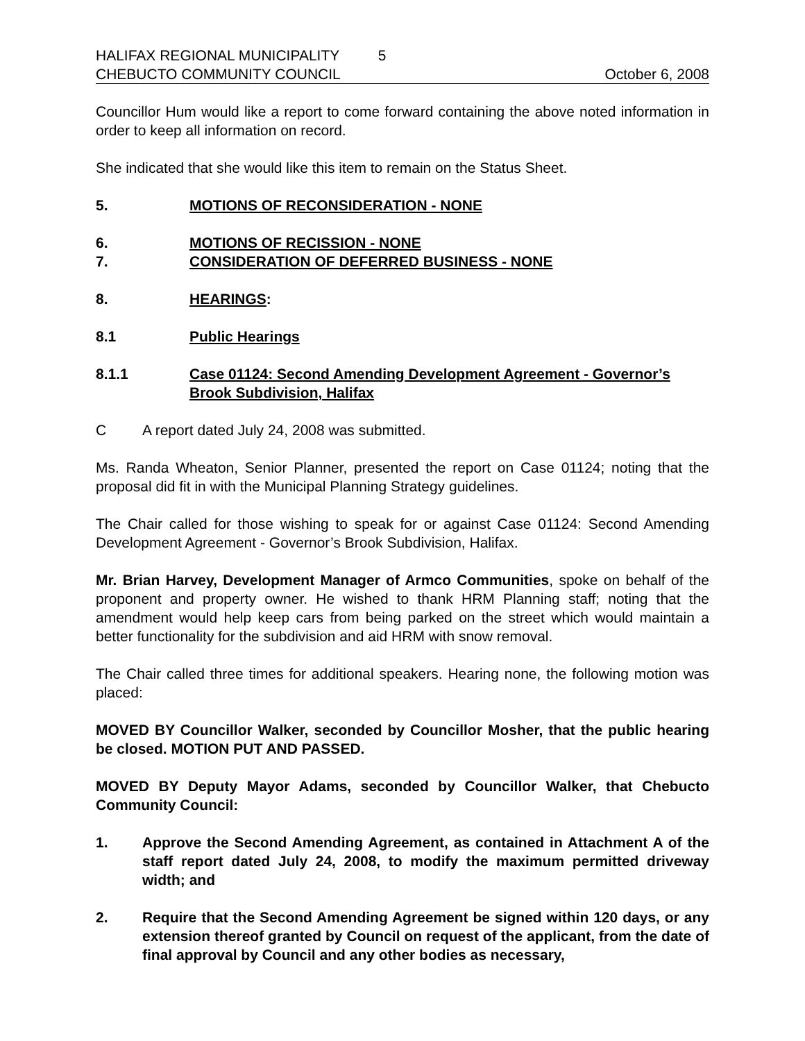HALIFAX REGIONAL MUNICIPALITY 5
CHEBUCTO COMMUNITY COUNCIL October 6, 2008
Councillor Hum would like a report to come forward containing the above noted information in order to keep all information on record.
She indicated that she would like this item to remain on the Status Sheet.
5. MOTIONS OF RECONSIDERATION - NONE
6. MOTIONS OF RECISSION - NONE
7. CONSIDERATION OF DEFERRED BUSINESS - NONE
8. HEARINGS:
8.1 Public Hearings
8.1.1 Case 01124: Second Amending Development Agreement - Governor’s Brook Subdivision, Halifax
C A report dated July 24, 2008 was submitted.
Ms. Randa Wheaton, Senior Planner, presented the report on Case 01124; noting that the proposal did fit in with the Municipal Planning Strategy guidelines.
The Chair called for those wishing to speak for or against Case 01124: Second Amending Development Agreement - Governor’s Brook Subdivision, Halifax.
Mr. Brian Harvey, Development Manager of Armco Communities, spoke on behalf of the proponent and property owner. He wished to thank HRM Planning staff; noting that the amendment would help keep cars from being parked on the street which would maintain a better functionality for the subdivision and aid HRM with snow removal.
The Chair called three times for additional speakers. Hearing none, the following motion was placed:
MOVED BY Councillor Walker, seconded by Councillor Mosher, that the public hearing be closed. MOTION PUT AND PASSED.
MOVED BY Deputy Mayor Adams, seconded by Councillor Walker, that Chebucto Community Council:
1. Approve the Second Amending Agreement, as contained in Attachment A of the staff report dated July 24, 2008, to modify the maximum permitted driveway width; and
2. Require that the Second Amending Agreement be signed within 120 days, or any extension thereof granted by Council on request of the applicant, from the date of final approval by Council and any other bodies as necessary,